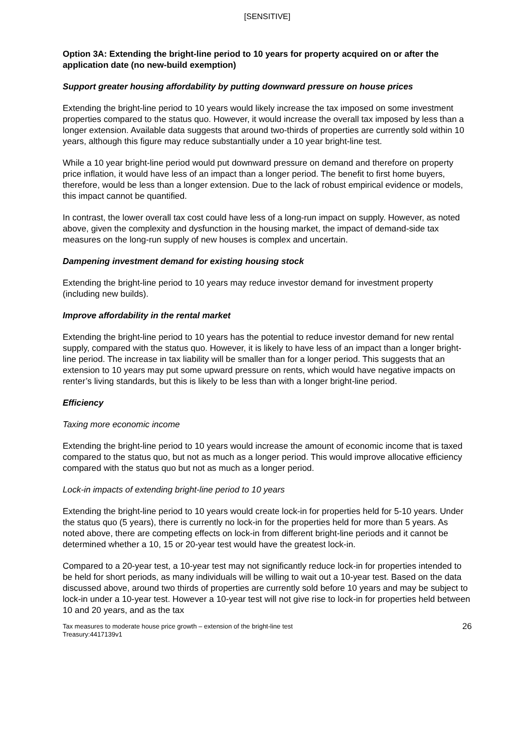[SENSITIVE]
Option 3A: Extending the bright-line period to 10 years for property acquired on or after the application date (no new-build exemption)
Support greater housing affordability by putting downward pressure on house prices
Extending the bright-line period to 10 years would likely increase the tax imposed on some investment properties compared to the status quo. However, it would increase the overall tax imposed by less than a longer extension. Available data suggests that around two-thirds of properties are currently sold within 10 years, although this figure may reduce substantially under a 10 year bright-line test.
While a 10 year bright-line period would put downward pressure on demand and therefore on property price inflation, it would have less of an impact than a longer period. The benefit to first home buyers, therefore, would be less than a longer extension. Due to the lack of robust empirical evidence or models, this impact cannot be quantified.
In contrast, the lower overall tax cost could have less of a long-run impact on supply. However, as noted above, given the complexity and dysfunction in the housing market, the impact of demand-side tax measures on the long-run supply of new houses is complex and uncertain.
Dampening investment demand for existing housing stock
Extending the bright-line period to 10 years may reduce investor demand for investment property (including new builds).
Improve affordability in the rental market
Extending the bright-line period to 10 years has the potential to reduce investor demand for new rental supply, compared with the status quo. However, it is likely to have less of an impact than a longer bright-line period. The increase in tax liability will be smaller than for a longer period. This suggests that an extension to 10 years may put some upward pressure on rents, which would have negative impacts on renter’s living standards, but this is likely to be less than with a longer bright-line period.
Efficiency
Taxing more economic income
Extending the bright-line period to 10 years would increase the amount of economic income that is taxed compared to the status quo, but not as much as a longer period. This would improve allocative efficiency compared with the status quo but not as much as a longer period.
Lock-in impacts of extending bright-line period to 10 years
Extending the bright-line period to 10 years would create lock-in for properties held for 5-10 years. Under the status quo (5 years), there is currently no lock-in for the properties held for more than 5 years. As noted above, there are competing effects on lock-in from different bright-line periods and it cannot be determined whether a 10, 15 or 20-year test would have the greatest lock-in.
Compared to a 20-year test, a 10-year test may not significantly reduce lock-in for properties intended to be held for short periods, as many individuals will be willing to wait out a 10-year test. Based on the data discussed above, around two thirds of properties are currently sold before 10 years and may be subject to lock-in under a 10-year test. However a 10-year test will not give rise to lock-in for properties held between 10 and 20 years, and as the tax
Tax measures to moderate house price growth – extension of the bright-line test
Treasury:4417139v1
26